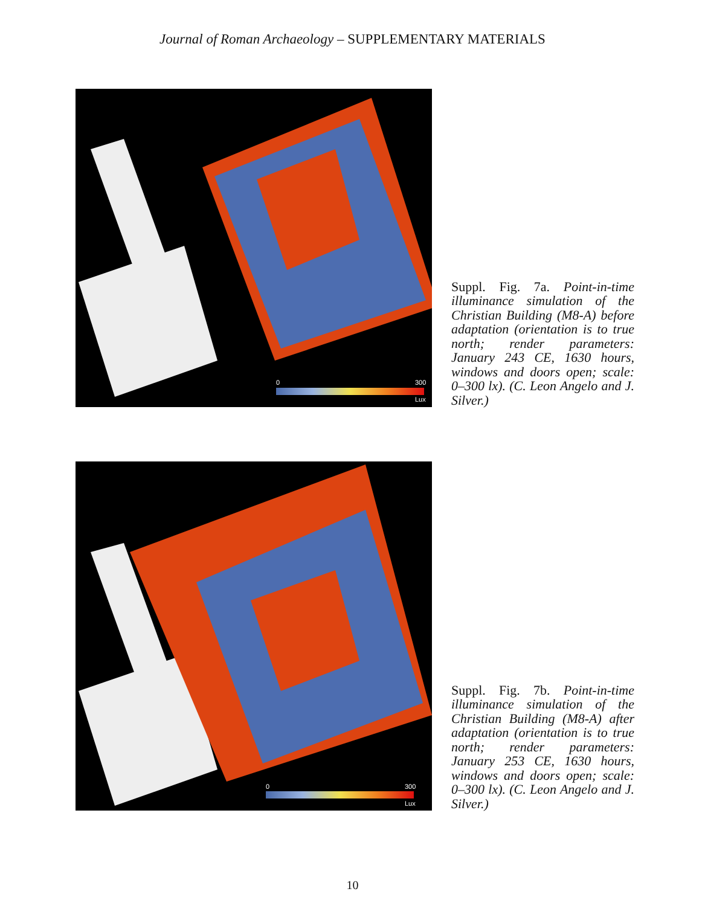Journal of Roman Archaeology – SUPPLEMENTARY MATERIALS
0 300
Lux
Suppl. Fig. 7a. Point-in-time illuminance simulation of the Christian Building (M8-A) before adaptation (orientation is to true north; render parameters: January 243 CE, 1630 hours, windows and doors open; scale: 0–300 lx). (C. Leon Angelo and J. Silver.)
0 300
Lux
Suppl. Fig. 7b. Point-in-time illuminance simulation of the Christian Building (M8-A) after adaptation (orientation is to true north; render parameters: January 253 CE, 1630 hours, windows and doors open; scale: 0–300 lx). (C. Leon Angelo and J. Silver.)
10